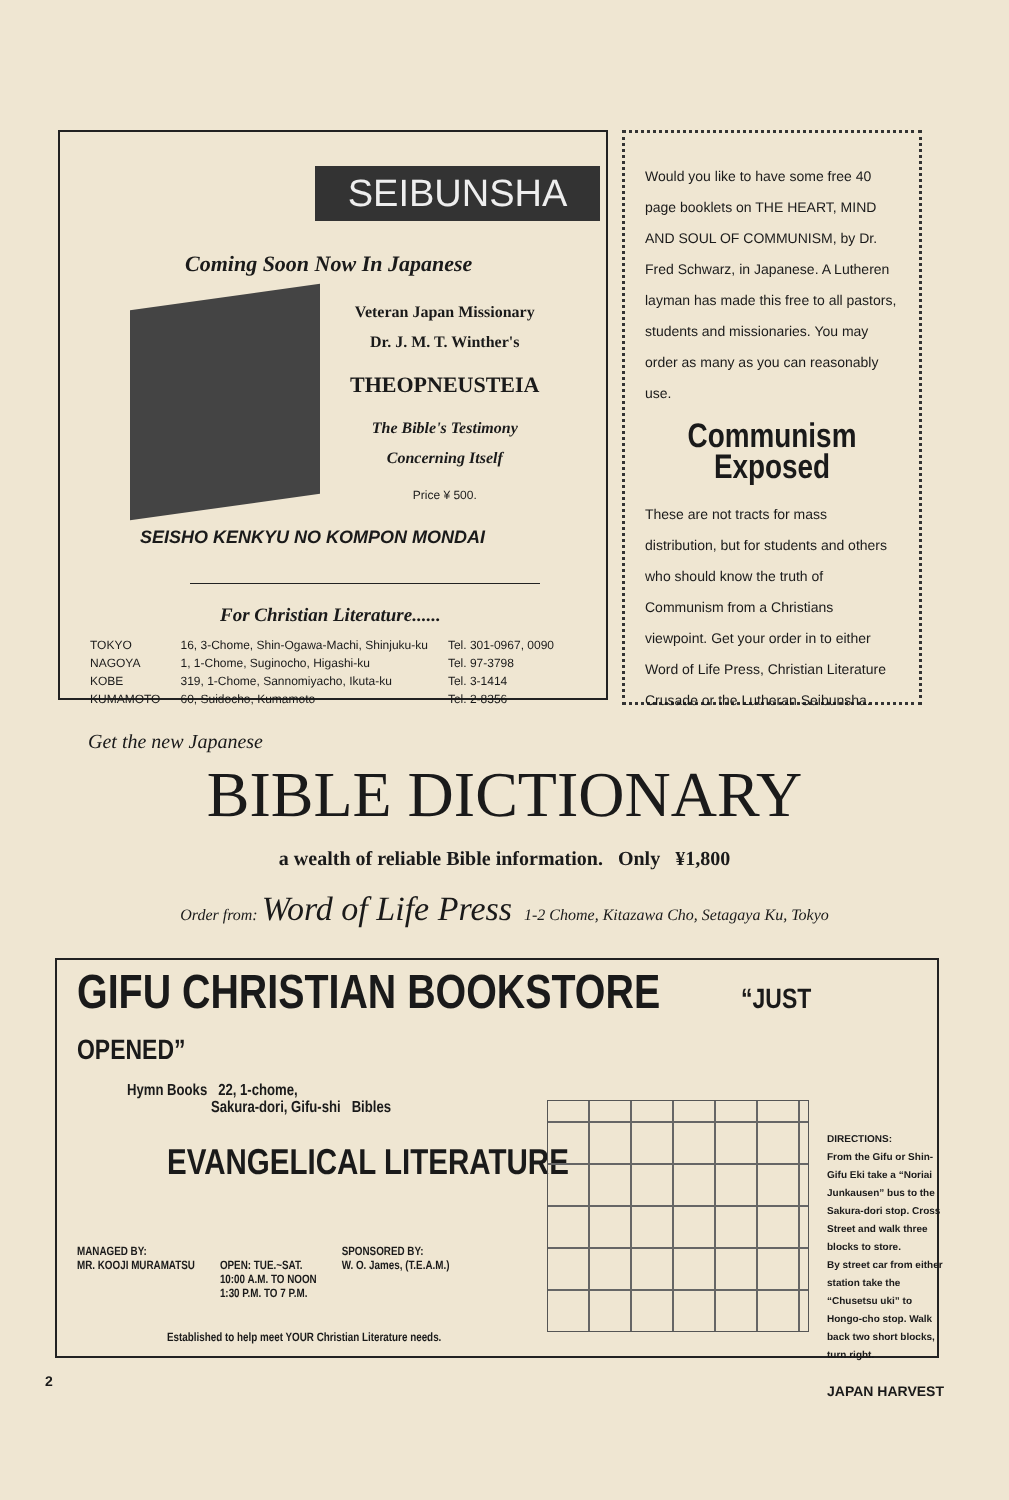SEIBUNSHA
Coming Soon Now In Japanese
Veteran Japan Missionary
Dr. J. M. T. Winther's
THEOPNEUSTEIA
The Bible's Testimony
Concerning Itself
Price ¥ 500.
SEISHO KENKYU NO KOMPON MONDAI
For Christian Literature......
| TOKYO | 16, 3-Chome, Shin-Ogawa-Machi, Shinjuku-ku | Tel. 301-0967, 0090 |
| NAGOYA | 1, 1-Chome, Suginocho, Higashi-ku | Tel. 97-3798 |
| KOBE | 319, 1-Chome, Sannomiyacho, Ikuta-ku | Tel. 3-1414 |
| KUMAMOTO | 60, Suidocho, Kumamoto | Tel. 2-8356 |
Would you like to have some free 40 page booklets on THE HEART, MIND AND SOUL OF COMMUNISM, by Dr. Fred Schwarz, in Japanese. A Lutheren layman has made this free to all pastors, students and missionaries. You may order as many as you can reasonably use.
Communism Exposed
These are not tracts for mass distribution, but for students and others who should know the truth of Communism from a Christians viewpoint. Get your order in to either Word of Life Press, Christian Literature Crusade or the Lutheran Seibunsha.
Get the new Japanese
BIBLE DICTIONARY
a wealth of reliable Bible information. Only ¥1,800
Order from: Word of Life Press 1-2 Chome, Kitazawa Cho, Setagaya Ku, Tokyo
GIFU CHRISTIAN BOOKSTORE “JUST OPENED”
Hymn Books 22, 1-chome,
Sakura-dori, Gifu-shi Bibles
EVANGELICAL LITERATURE
MANAGED BY:
MR. KOOJI MURAMATSU
OPEN: TUE.~SAT.
10:00 A.M. TO NOON
1:30 P.M. TO 7 P.M.
SPONSORED BY:
W. O. James, (T.E.A.M.)
Established to help meet YOUR Christian Literature needs.
DIRECTIONS:
From the Gifu or Shin-Gifu Eki take a “Noriai Junkausen” bus to the Sakura-dori stop. Cross Street and walk three blocks to store.
By street car from either station take the “Chusetsu uki” to Hongo-cho stop. Walk back two short blocks, turn right.
2 JAPAN HARVEST